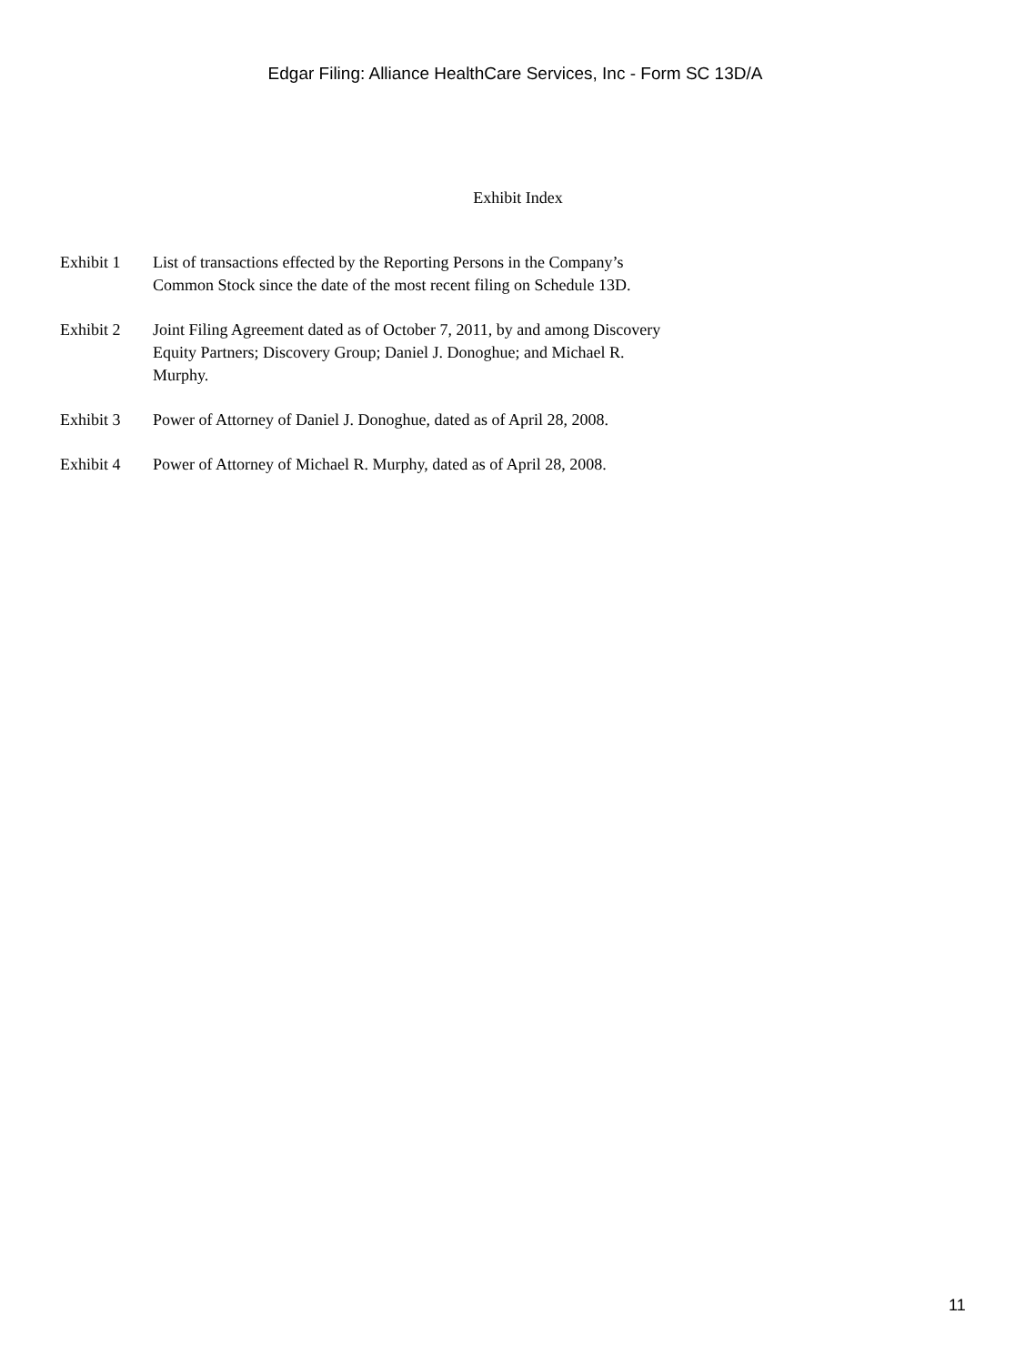Edgar Filing: Alliance HealthCare Services, Inc - Form SC 13D/A
Exhibit Index
| Exhibit 1 | List of transactions effected by the Reporting Persons in the Company’s Common Stock since the date of the most recent filing on Schedule 13D. |
| Exhibit 2 | Joint Filing Agreement dated as of October 7, 2011, by and among Discovery Equity Partners; Discovery Group; Daniel J. Donoghue; and Michael R. Murphy. |
| Exhibit 3 | Power of Attorney of Daniel J. Donoghue, dated as of April 28, 2008. |
| Exhibit 4 | Power of Attorney of Michael R. Murphy, dated as of April 28, 2008. |
11